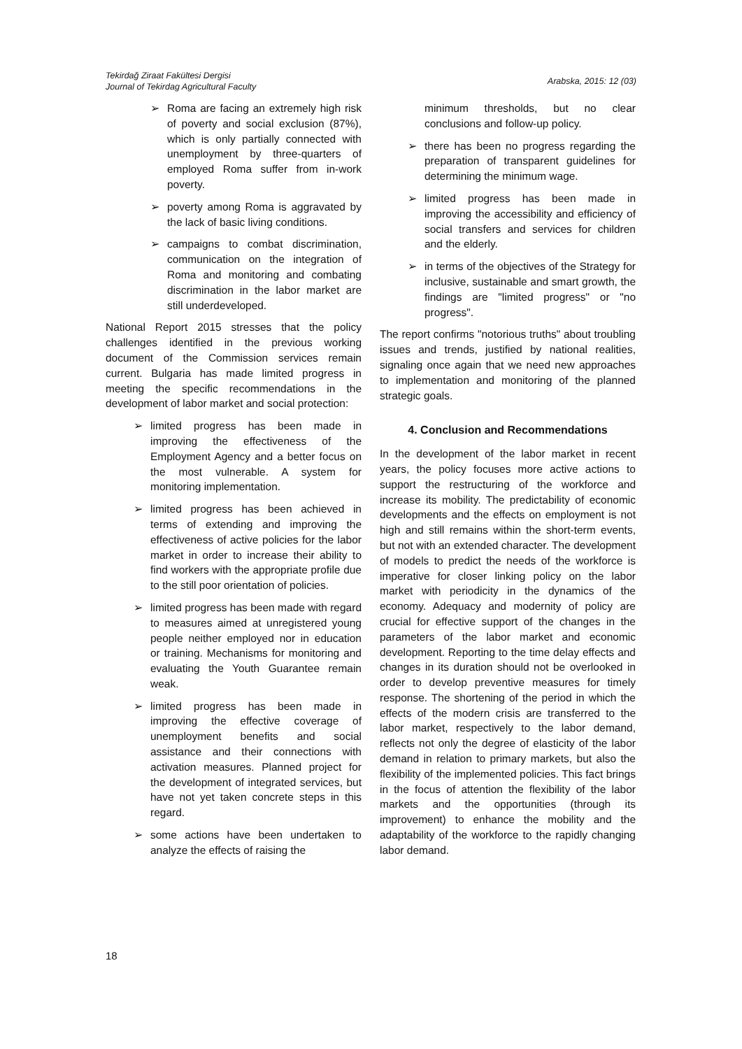Tekirdağ Ziraat Fakültesi Dergisi
Journal of Tekirdag Agricultural Faculty
Arabska, 2015: 12 (03)
➢ Roma are facing an extremely high risk of poverty and social exclusion (87%), which is only partially connected with unemployment by three-quarters of employed Roma suffer from in-work poverty.
➢ poverty among Roma is aggravated by the lack of basic living conditions.
➢ campaigns to combat discrimination, communication on the integration of Roma and monitoring and combating discrimination in the labor market are still underdeveloped.
National Report 2015 stresses that the policy challenges identified in the previous working document of the Commission services remain current. Bulgaria has made limited progress in meeting the specific recommendations in the development of labor market and social protection:
➢ limited progress has been made in improving the effectiveness of the Employment Agency and a better focus on the most vulnerable. A system for monitoring implementation.
➢ limited progress has been achieved in terms of extending and improving the effectiveness of active policies for the labor market in order to increase their ability to find workers with the appropriate profile due to the still poor orientation of policies.
➢ limited progress has been made with regard to measures aimed at unregistered young people neither employed nor in education or training. Mechanisms for monitoring and evaluating the Youth Guarantee remain weak.
➢ limited progress has been made in improving the effective coverage of unemployment benefits and social assistance and their connections with activation measures. Planned project for the development of integrated services, but have not yet taken concrete steps in this regard.
➢ some actions have been undertaken to analyze the effects of raising the
minimum thresholds, but no clear conclusions and follow-up policy.
➢ there has been no progress regarding the preparation of transparent guidelines for determining the minimum wage.
➢ limited progress has been made in improving the accessibility and efficiency of social transfers and services for children and the elderly.
➢ in terms of the objectives of the Strategy for inclusive, sustainable and smart growth, the findings are "limited progress" or "no progress".
The report confirms "notorious truths" about troubling issues and trends, justified by national realities, signaling once again that we need new approaches to implementation and monitoring of the planned strategic goals.
4. Conclusion and Recommendations
In the development of the labor market in recent years, the policy focuses more active actions to support the restructuring of the workforce and increase its mobility. The predictability of economic developments and the effects on employment is not high and still remains within the short-term events, but not with an extended character. The development of models to predict the needs of the workforce is imperative for closer linking policy on the labor market with periodicity in the dynamics of the economy. Adequacy and modernity of policy are crucial for effective support of the changes in the parameters of the labor market and economic development. Reporting to the time delay effects and changes in its duration should not be overlooked in order to develop preventive measures for timely response. The shortening of the period in which the effects of the modern crisis are transferred to the labor market, respectively to the labor demand, reflects not only the degree of elasticity of the labor demand in relation to primary markets, but also the flexibility of the implemented policies. This fact brings in the focus of attention the flexibility of the labor markets and the opportunities (through its improvement) to enhance the mobility and the adaptability of the workforce to the rapidly changing labor demand.
18